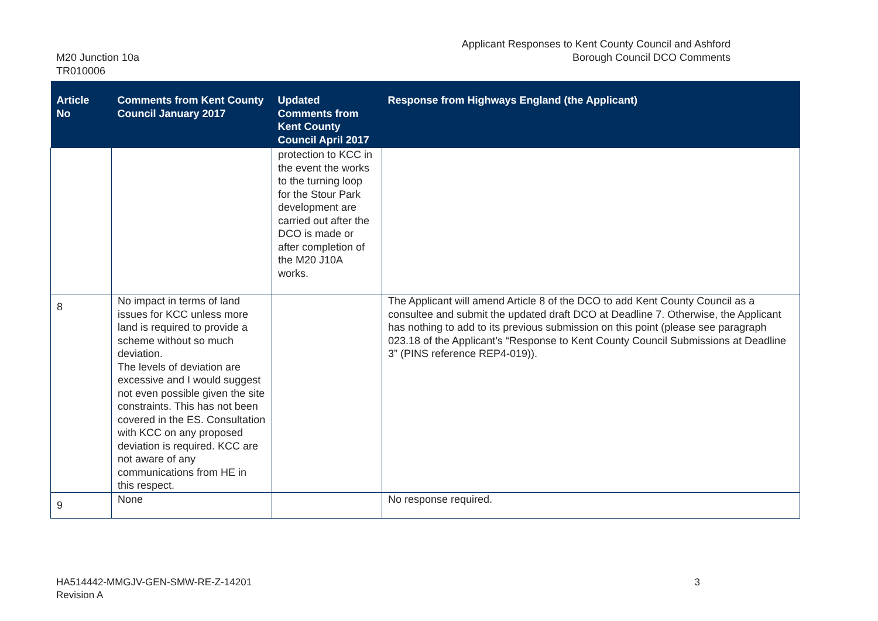M20 Junction 10a
TR010006
Applicant Responses to Kent County Council and Ashford
Borough Council DCO Comments
| Article No | Comments from Kent County Council January 2017 | Updated Comments from Kent County Council April 2017 | Response from Highways England (the Applicant) |
| --- | --- | --- | --- |
| | | protection to KCC in the event the works to the turning loop for the Stour Park development are carried out after the DCO is made or after completion of the M20 J10A works. | |
| 8 | No impact in terms of land issues for KCC unless more land is required to provide a scheme without so much deviation. The levels of deviation are excessive and I would suggest not even possible given the site constraints. This has not been covered in the ES. Consultation with KCC on any proposed deviation is required. KCC are not aware of any communications from HE in this respect. | | The Applicant will amend Article 8 of the DCO to add Kent County Council as a consultee and submit the updated draft DCO at Deadline 7. Otherwise, the Applicant has nothing to add to its previous submission on this point (please see paragraph 023.18 of the Applicant’s “Response to Kent County Council Submissions at Deadline 3” (PINS reference REP4-019)). |
| 9 | None | | No response required. |
HA514442-MMGJV-GEN-SMW-RE-Z-14201
Revision A
3